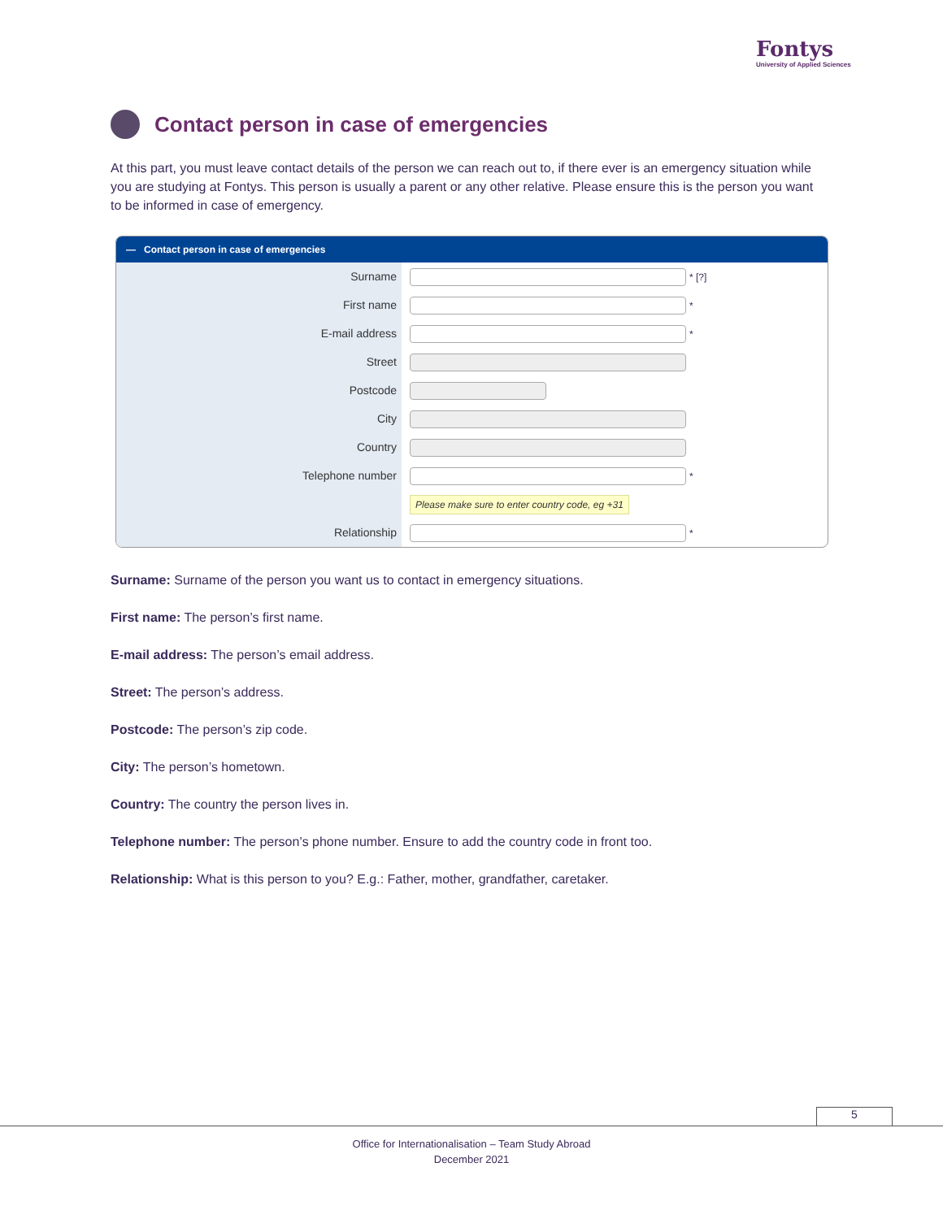Fontys
University of Applied Sciences
Contact person in case of emergencies
At this part, you must leave contact details of the person we can reach out to, if there ever is an emergency situation while you are studying at Fontys. This person is usually a parent or any other relative. Please ensure this is the person you want to be informed in case of emergency.
— Contact person in case of emergencies
Surname
* [?]
First name
*
E-mail address
*
Street
Postcode
City
Country
Telephone number
*
Please make sure to enter country code, eg +31
Relationship
*
Surname: Surname of the person you want us to contact in emergency situations.
First name: The person’s first name.
E-mail address: The person’s email address.
Street: The person’s address.
Postcode: The person’s zip code.
City: The person’s hometown.
Country: The country the person lives in.
Telephone number: The person’s phone number. Ensure to add the country code in front too.
Relationship: What is this person to you? E.g.: Father, mother, grandfather, caretaker.
5
Office for Internationalisation – Team Study Abroad
December 2021